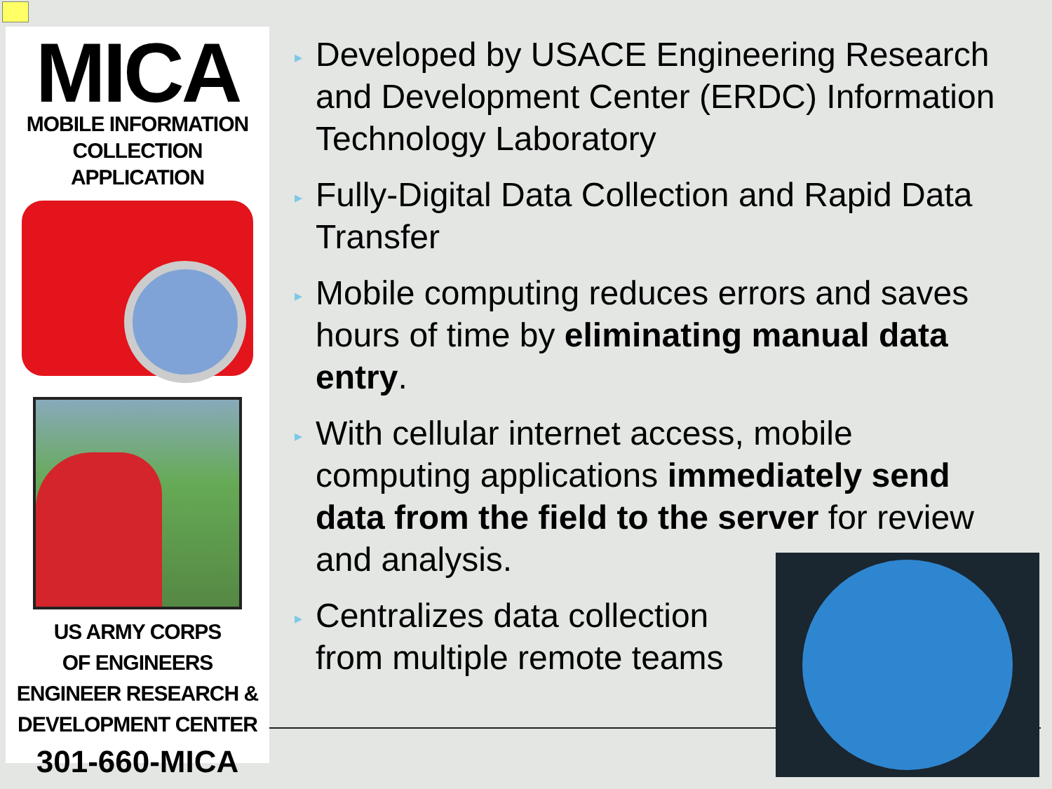MICA
MOBILE INFORMATION
COLLECTION APPLICATION
US ARMY CORPS
OF ENGINEERS
ENGINEER RESEARCH &
DEVELOPMENT CENTER
301-660-MICA
▸ Developed by USACE Engineering Research and Development Center (ERDC) Information Technology Laboratory
▸ Fully-Digital Data Collection and Rapid Data Transfer
▸ Mobile computing reduces errors and saves hours of time by eliminating manual data entry.
▸ With cellular internet access, mobile computing applications immediately send data from the field to the server for review and analysis.
▸ Centralizes data collection from multiple remote teams